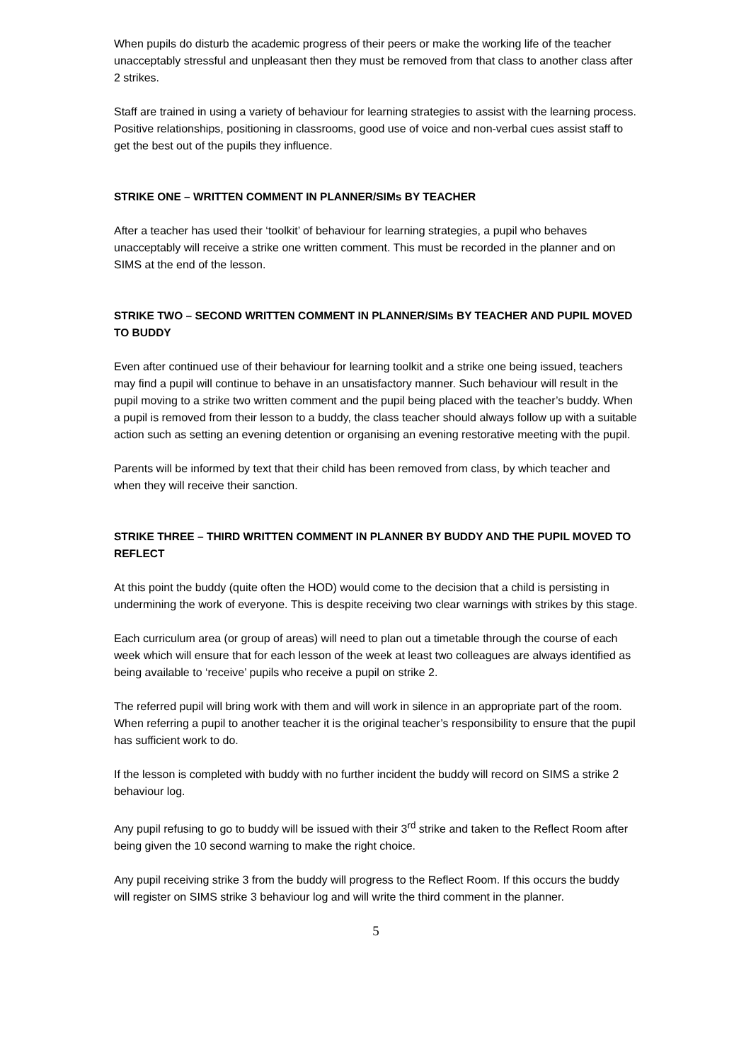When pupils do disturb the academic progress of their peers or make the working life of the teacher unacceptably stressful and unpleasant then they must be removed from that class to another class after 2 strikes.
Staff are trained in using a variety of behaviour for learning strategies to assist with the learning process. Positive relationships, positioning in classrooms, good use of voice and non-verbal cues assist staff to get the best out of the pupils they influence.
STRIKE ONE – WRITTEN COMMENT IN PLANNER/SIMs BY TEACHER
After a teacher has used their ‘toolkit’ of behaviour for learning strategies, a pupil who behaves unacceptably will receive a strike one written comment. This must be recorded in the planner and on SIMS at the end of the lesson.
STRIKE TWO – SECOND WRITTEN COMMENT IN PLANNER/SIMs BY TEACHER AND PUPIL MOVED TO BUDDY
Even after continued use of their behaviour for learning toolkit and a strike one being issued, teachers may find a pupil will continue to behave in an unsatisfactory manner. Such behaviour will result in the pupil moving to a strike two written comment and the pupil being placed with the teacher’s buddy. When a pupil is removed from their lesson to a buddy, the class teacher should always follow up with a suitable action such as setting an evening detention or organising an evening restorative meeting with the pupil.
Parents will be informed by text that their child has been removed from class, by which teacher and when they will receive their sanction.
STRIKE THREE – THIRD WRITTEN COMMENT IN PLANNER BY BUDDY AND THE PUPIL MOVED TO REFLECT
At this point the buddy (quite often the HOD) would come to the decision that a child is persisting in undermining the work of everyone. This is despite receiving two clear warnings with strikes by this stage.
Each curriculum area (or group of areas) will need to plan out a timetable through the course of each week which will ensure that for each lesson of the week at least two colleagues are always identified as being available to ‘receive’ pupils who receive a pupil on strike 2.
The referred pupil will bring work with them and will work in silence in an appropriate part of the room. When referring a pupil to another teacher it is the original teacher’s responsibility to ensure that the pupil has sufficient work to do.
If the lesson is completed with buddy with no further incident the buddy will record on SIMS a strike 2 behaviour log.
Any pupil refusing to go to buddy will be issued with their 3<sup>rd</sup> strike and taken to the Reflect Room after being given the 10 second warning to make the right choice.
Any pupil receiving strike 3 from the buddy will progress to the Reflect Room. If this occurs the buddy will register on SIMS strike 3 behaviour log and will write the third comment in the planner.
5